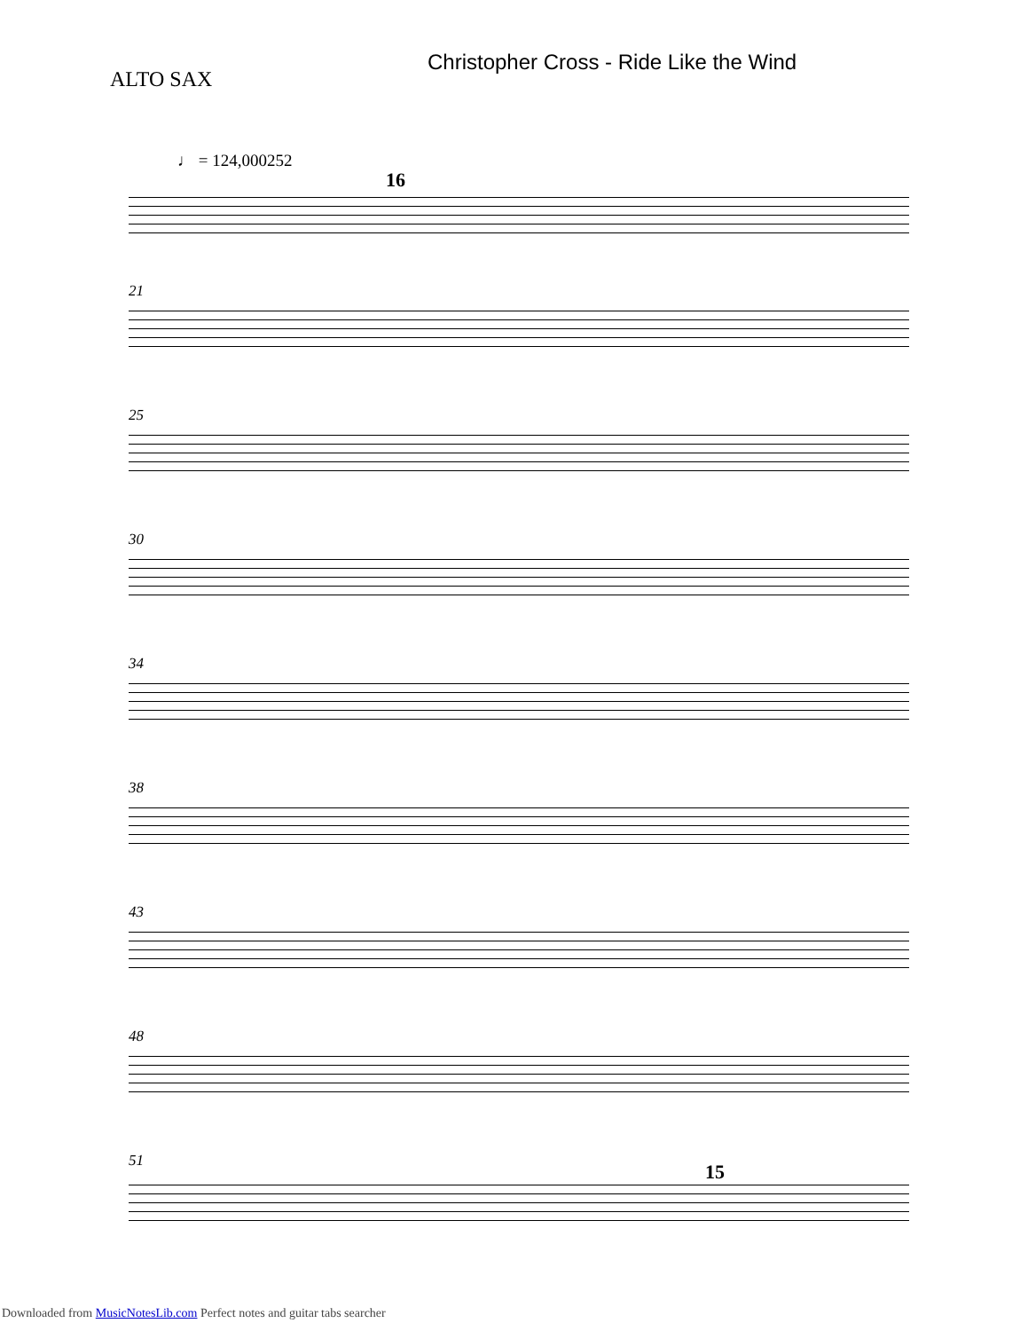Christopher Cross - Ride Like the Wind
ALTO SAX
♩ = 124,000252
16
21
25
30
34
38
43
48
51 15
Downloaded from MusicNotesLib.com Perfect notes and guitar tabs searcher